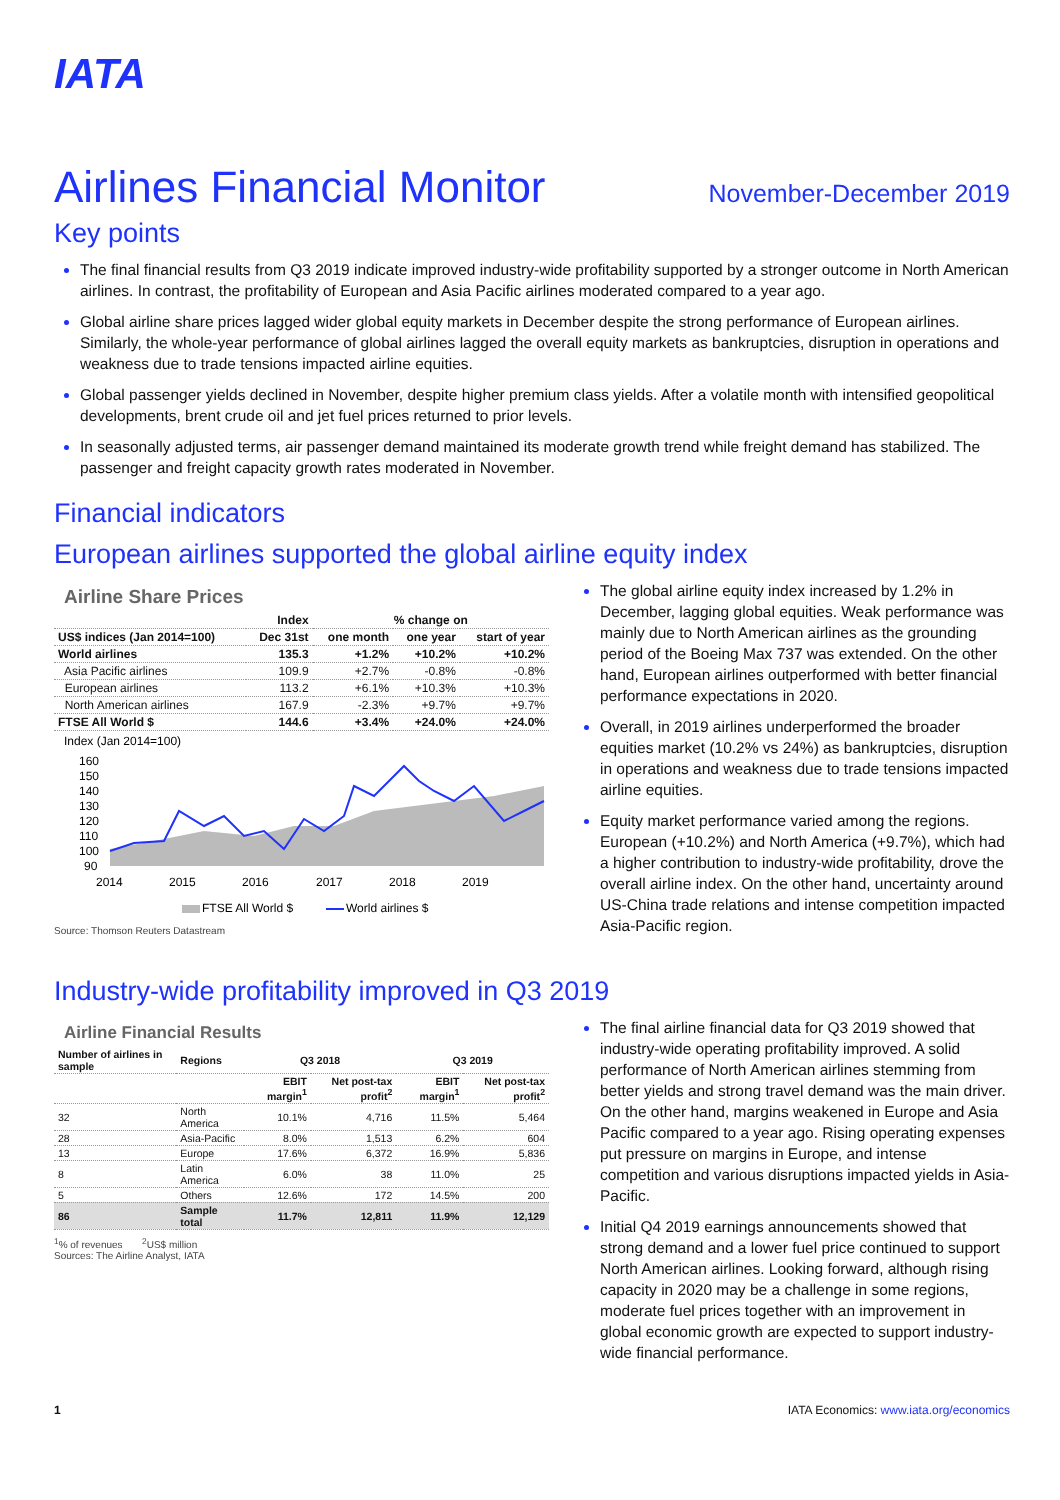IATA
Airlines Financial Monitor
November-December 2019
Key points
The final financial results from Q3 2019 indicate improved industry-wide profitability supported by a stronger outcome in North American airlines. In contrast, the profitability of European and Asia Pacific airlines moderated compared to a year ago.
Global airline share prices lagged wider global equity markets in December despite the strong performance of European airlines. Similarly, the whole-year performance of global airlines lagged the overall equity markets as bankruptcies, disruption in operations and weakness due to trade tensions impacted airline equities.
Global passenger yields declined in November, despite higher premium class yields. After a volatile month with intensified geopolitical developments, brent crude oil and jet fuel prices returned to prior levels.
In seasonally adjusted terms, air passenger demand maintained its moderate growth trend while freight demand has stabilized. The passenger and freight capacity growth rates moderated in November.
Financial indicators
European airlines supported the global airline equity index
Airline Share Prices
| | Index | % change on | | |
| --- | --- | --- | --- | --- |
| US$ indices (Jan 2014=100) | Dec 31st | one month | one year | start of year |
| World airlines | 135.3 | +1.2% | +10.2% | +10.2% |
| Asia Pacific airlines | 109.9 | +2.7% | -0.8% | -0.8% |
| European airlines | 113.2 | +6.1% | +10.3% | +10.3% |
| North American airlines | 167.9 | -2.3% | +9.7% | +9.7% |
| FTSE All World $ | 144.6 | +3.4% | +24.0% | +24.0% |
Index (Jan 2014=100)
160
150
140
130
120
110
100
90
2014
2015
2016
2017
2018
2019
FTSE All World $
World airlines $
Source: Thomson Reuters Datastream
The global airline equity index increased by 1.2% in December, lagging global equities. Weak performance was mainly due to North American airlines as the grounding period of the Boeing Max 737 was extended. On the other hand, European airlines outperformed with better financial performance expectations in 2020.
Overall, in 2019 airlines underperformed the broader equities market (10.2% vs 24%) as bankruptcies, disruption in operations and weakness due to trade tensions impacted airline equities.
Equity market performance varied among the regions. European (+10.2%) and North America (+9.7%), which had a higher contribution to industry-wide profitability, drove the overall airline index. On the other hand, uncertainty around US-China trade relations and intense competition impacted Asia-Pacific region.
Industry-wide profitability improved in Q3 2019
Airline Financial Results
| Number of airlines in sample | Regions | Q3 2018 | | Q3 2019 | |
| --- | --- | --- | --- | --- | --- |
| | | EBIT margin<sup>1</sup> | Net post-tax profit<sup>2</sup> | EBIT margin<sup>1</sup> | Net post-tax profit<sup>2</sup> |
| 32 | North America | 10.1% | 4,716 | 11.5% | 5,464 |
| 28 | Asia-Pacific | 8.0% | 1,513 | 6.2% | 604 |
| 13 | Europe | 17.6% | 6,372 | 16.9% | 5,836 |
| 8 | Latin America | 6.0% | 38 | 11.0% | 25 |
| 5 | Others | 12.6% | 172 | 14.5% | 200 |
| 86 | Sample total | 11.7% | 12,811 | 11.9% | 12,129 |
<sup>1</sup>% of revenues <sup>2</sup>US$ million
Sources: The Airline Analyst, IATA
The final airline financial data for Q3 2019 showed that industry-wide operating profitability improved. A solid performance of North American airlines stemming from better yields and strong travel demand was the main driver. On the other hand, margins weakened in Europe and Asia Pacific compared to a year ago. Rising operating expenses put pressure on margins in Europe, and intense competition and various disruptions impacted yields in Asia-Pacific.
Initial Q4 2019 earnings announcements showed that strong demand and a lower fuel price continued to support North American airlines. Looking forward, although rising capacity in 2020 may be a challenge in some regions, moderate fuel prices together with an improvement in global economic growth are expected to support industry-wide financial performance.
1 IATA Economics: www.iata.org/economics